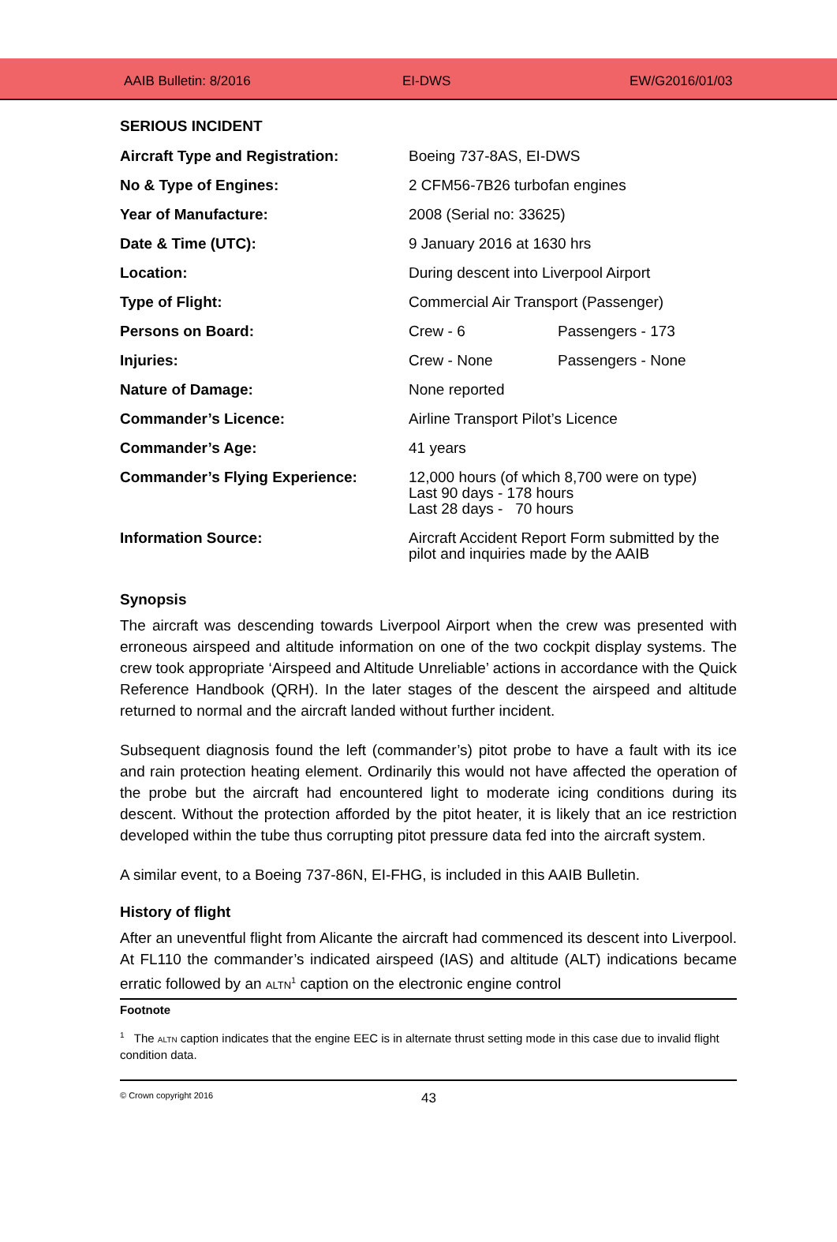AAIB Bulletin: 8/2016 EI-DWS EW/G2016/01/03
SERIOUS INCIDENT
| Aircraft Type and Registration: | Boeing 737-8AS, EI-DWS | |
| No & Type of Engines: | 2 CFM56-7B26 turbofan engines | |
| Year of Manufacture: | 2008 (Serial no: 33625) | |
| Date & Time (UTC): | 9 January 2016 at 1630 hrs | |
| Location: | During descent into Liverpool Airport | |
| Type of Flight: | Commercial Air Transport (Passenger) | |
| Persons on Board: | Crew - 6 | Passengers - 173 |
| Injuries: | Crew - None | Passengers - None |
| Nature of Damage: | None reported | |
| Commander’s Licence: | Airline Transport Pilot’s Licence | |
| Commander’s Age: | 41 years | |
| Commander’s Flying Experience: | 12,000 hours (of which 8,700 were on type) Last 90 days - 178 hours Last 28 days - 70 hours | |
| Information Source: | Aircraft Accident Report Form submitted by the pilot and inquiries made by the AAIB | |
Synopsis
The aircraft was descending towards Liverpool Airport when the crew was presented with erroneous airspeed and altitude information on one of the two cockpit display systems. The crew took appropriate ‘Airspeed and Altitude Unreliable’ actions in accordance with the Quick Reference Handbook (QRH). In the later stages of the descent the airspeed and altitude returned to normal and the aircraft landed without further incident.
Subsequent diagnosis found the left (commander’s) pitot probe to have a fault with its ice and rain protection heating element. Ordinarily this would not have affected the operation of the probe but the aircraft had encountered light to moderate icing conditions during its descent. Without the protection afforded by the pitot heater, it is likely that an ice restriction developed within the tube thus corrupting pitot pressure data fed into the aircraft system.
A similar event, to a Boeing 737-86N, EI-FHG, is included in this AAIB Bulletin.
History of flight
After an uneventful flight from Alicante the aircraft had commenced its descent into Liverpool. At FL110 the commander’s indicated airspeed (IAS) and altitude (ALT) indications became erratic followed by an ALTN<sup>1</sup> caption on the electronic engine control
Footnote
<sup>1</sup> The ALTN caption indicates that the engine EEC is in alternate thrust setting mode in this case due to invalid flight condition data.
© Crown copyright 2016 43